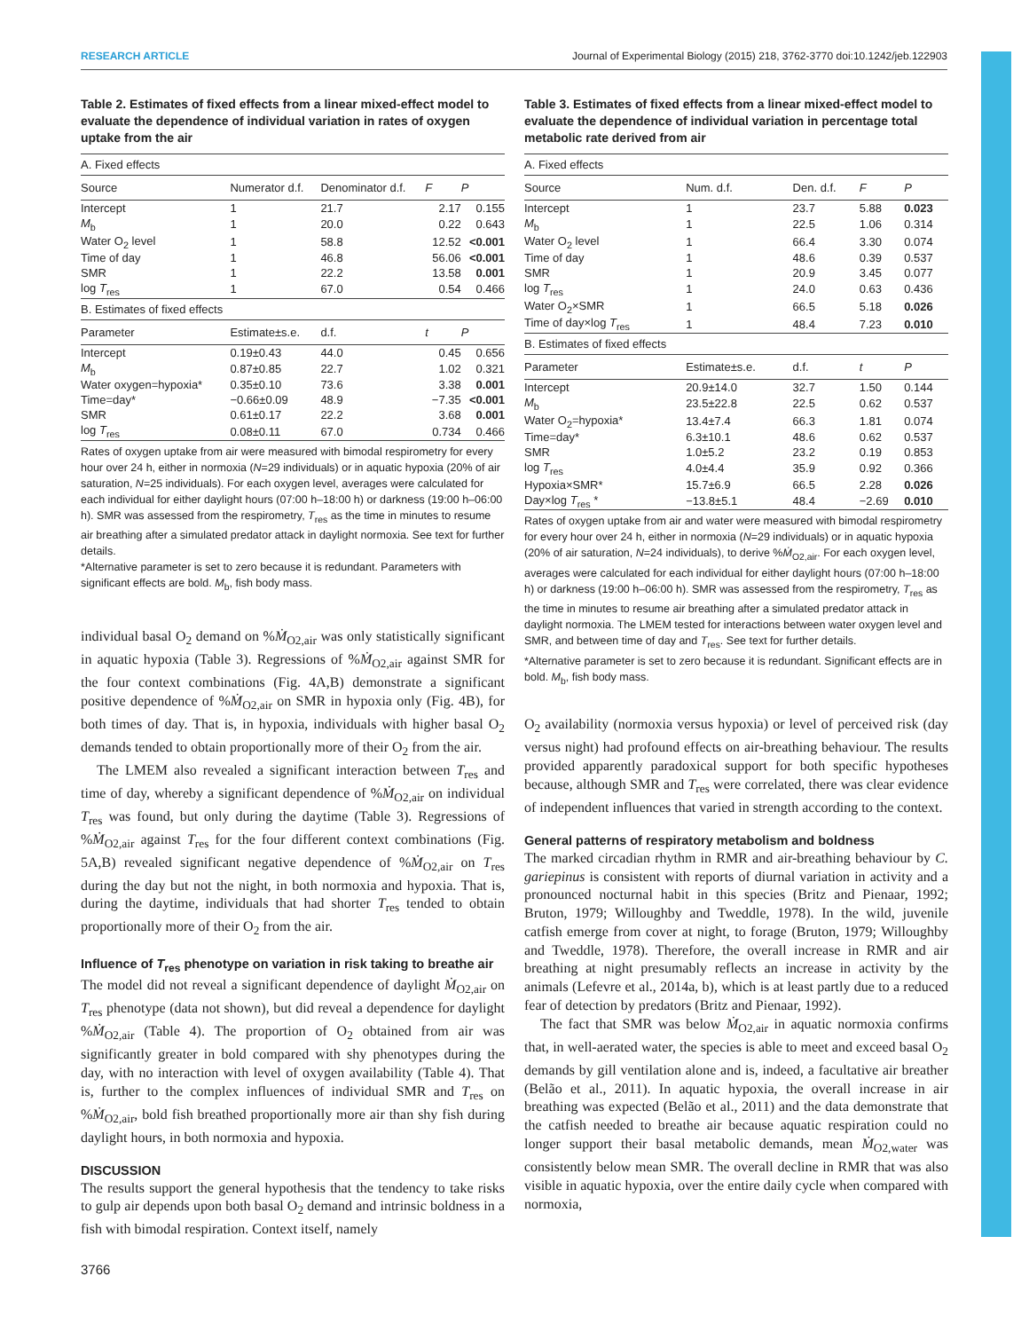RESEARCH ARTICLE Journal of Experimental Biology (2015) 218, 3762-3770 doi:10.1242/jeb.122903
Table 2. Estimates of fixed effects from a linear mixed-effect model to evaluate the dependence of individual variation in rates of oxygen uptake from the air
| A. Fixed effects | | | | |
| Source | Numerator d.f. | Denominator d.f. | F | P |
| Intercept | 1 | 21.7 | 2.17 | 0.155 |
| M<sub>b</sub> | 1 | 20.0 | 0.22 | 0.643 |
| Water O<sub>2</sub> level | 1 | 58.8 | 12.52 | <0.001 |
| Time of day | 1 | 46.8 | 56.06 | <0.001 |
| SMR | 1 | 22.2 | 13.58 | 0.001 |
| log T<sub>res</sub> | 1 | 67.0 | 0.54 | 0.466 |
| B. Estimates of fixed effects | | | | |
| Parameter | Estimate±s.e. | d.f. | t | P |
| Intercept | 0.19±0.43 | 44.0 | 0.45 | 0.656 |
| M<sub>b</sub> | 0.87±0.85 | 22.7 | 1.02 | 0.321 |
| Water oxygen=hypoxia* | 0.35±0.10 | 73.6 | 3.38 | 0.001 |
| Time=day* | −0.66±0.09 | 48.9 | −7.35 | <0.001 |
| SMR | 0.61±0.17 | 22.2 | 3.68 | 0.001 |
| log T<sub>res</sub> | 0.08±0.11 | 67.0 | 0.734 | 0.466 |
Rates of oxygen uptake from air were measured with bimodal respirometry for every hour over 24 h, either in normoxia (N=29 individuals) or in aquatic hypoxia (20% of air saturation, N=25 individuals). For each oxygen level, averages were calculated for each individual for either daylight hours (07:00 h–18:00 h) or darkness (19:00 h–06:00 h). SMR was assessed from the respirometry, T<sub>res</sub> as the time in minutes to resume air breathing after a simulated predator attack in daylight normoxia. See text for further details.
*Alternative parameter is set to zero because it is redundant. Parameters with significant effects are bold. M<sub>b</sub>, fish body mass.
individual basal O<sub>2</sub> demand on %Ṁ<sub>O2,air</sub> was only statistically significant in aquatic hypoxia (Table 3). Regressions of %Ṁ<sub>O2,air</sub> against SMR for the four context combinations (Fig. 4A,B) demonstrate a significant positive dependence of %Ṁ<sub>O2,air</sub> on SMR in hypoxia only (Fig. 4B), for both times of day. That is, in hypoxia, individuals with higher basal O<sub>2</sub> demands tended to obtain proportionally more of their O<sub>2</sub> from the air.
The LMEM also revealed a significant interaction between T<sub>res</sub> and time of day, whereby a significant dependence of %Ṁ<sub>O2,air</sub> on individual T<sub>res</sub> was found, but only during the daytime (Table 3). Regressions of %Ṁ<sub>O2,air</sub> against T<sub>res</sub> for the four different context combinations (Fig. 5A,B) revealed significant negative dependence of %Ṁ<sub>O2,air</sub> on T<sub>res</sub> during the day but not the night, in both normoxia and hypoxia. That is, during the daytime, individuals that had shorter T<sub>res</sub> tended to obtain proportionally more of their O<sub>2</sub> from the air.
Influence of T<sub>res</sub> phenotype on variation in risk taking to breathe air
The model did not reveal a significant dependence of daylight Ṁ<sub>O2,air</sub> on T<sub>res</sub> phenotype (data not shown), but did reveal a dependence for daylight %Ṁ<sub>O2,air</sub> (Table 4). The proportion of O<sub>2</sub> obtained from air was significantly greater in bold compared with shy phenotypes during the day, with no interaction with level of oxygen availability (Table 4). That is, further to the complex influences of individual SMR and T<sub>res</sub> on %Ṁ<sub>O2,air</sub>, bold fish breathed proportionally more air than shy fish during daylight hours, in both normoxia and hypoxia.
DISCUSSION
The results support the general hypothesis that the tendency to take risks to gulp air depends upon both basal O<sub>2</sub> demand and intrinsic boldness in a fish with bimodal respiration. Context itself, namely
Table 3. Estimates of fixed effects from a linear mixed-effect model to evaluate the dependence of individual variation in percentage total metabolic rate derived from air
| A. Fixed effects | | | | |
| Source | Num. d.f. | Den. d.f. | F | P |
| Intercept | 1 | 23.7 | 5.88 | 0.023 |
| M<sub>b</sub> | 1 | 22.5 | 1.06 | 0.314 |
| Water O<sub>2</sub> level | 1 | 66.4 | 3.30 | 0.074 |
| Time of day | 1 | 48.6 | 0.39 | 0.537 |
| SMR | 1 | 20.9 | 3.45 | 0.077 |
| log T<sub>res</sub> | 1 | 24.0 | 0.63 | 0.436 |
| Water O<sub>2</sub>×SMR | 1 | 66.5 | 5.18 | 0.026 |
| Time of day×log T<sub>res</sub> | 1 | 48.4 | 7.23 | 0.010 |
| B. Estimates of fixed effects | | | | |
| Parameter | Estimate±s.e. | d.f. | t | P |
| Intercept | 20.9±14.0 | 32.7 | 1.50 | 0.144 |
| M<sub>b</sub> | 23.5±22.8 | 22.5 | 0.62 | 0.537 |
| Water O<sub>2</sub>=hypoxia* | 13.4±7.4 | 66.3 | 1.81 | 0.074 |
| Time=day* | 6.3±10.1 | 48.6 | 0.62 | 0.537 |
| SMR | 1.0±5.2 | 23.2 | 0.19 | 0.853 |
| log T<sub>res</sub> | 4.0±4.4 | 35.9 | 0.92 | 0.366 |
| Hypoxia×SMR* | 15.7±6.9 | 66.5 | 2.28 | 0.026 |
| Day×log T<sub>res</sub> * | −13.8±5.1 | 48.4 | −2.69 | 0.010 |
Rates of oxygen uptake from air and water were measured with bimodal respirometry for every hour over 24 h, either in normoxia (N=29 individuals) or in aquatic hypoxia (20% of air saturation, N=24 individuals), to derive %Ṁ<sub>O2,air</sub>. For each oxygen level, averages were calculated for each individual for either daylight hours (07:00 h–18:00 h) or darkness (19:00 h–06:00 h). SMR was assessed from the respirometry, T<sub>res</sub> as the time in minutes to resume air breathing after a simulated predator attack in daylight normoxia. The LMEM tested for interactions between water oxygen level and SMR, and between time of day and T<sub>res</sub>. See text for further details.
*Alternative parameter is set to zero because it is redundant. Significant effects are in bold. M<sub>b</sub>, fish body mass.
O<sub>2</sub> availability (normoxia versus hypoxia) or level of perceived risk (day versus night) had profound effects on air-breathing behaviour. The results provided apparently paradoxical support for both specific hypotheses because, although SMR and T<sub>res</sub> were correlated, there was clear evidence of independent influences that varied in strength according to the context.
General patterns of respiratory metabolism and boldness
The marked circadian rhythm in RMR and air-breathing behaviour by C. gariepinus is consistent with reports of diurnal variation in activity and a pronounced nocturnal habit in this species (Britz and Pienaar, 1992; Bruton, 1979; Willoughby and Tweddle, 1978). In the wild, juvenile catfish emerge from cover at night, to forage (Bruton, 1979; Willoughby and Tweddle, 1978). Therefore, the overall increase in RMR and air breathing at night presumably reflects an increase in activity by the animals (Lefevre et al., 2014a, b), which is at least partly due to a reduced fear of detection by predators (Britz and Pienaar, 1992).
The fact that SMR was below Ṁ<sub>O2,air</sub> in aquatic normoxia confirms that, in well-aerated water, the species is able to meet and exceed basal O<sub>2</sub> demands by gill ventilation alone and is, indeed, a facultative air breather (Belão et al., 2011). In aquatic hypoxia, the overall increase in air breathing was expected (Belão et al., 2011) and the data demonstrate that the catfish needed to breathe air because aquatic respiration could no longer support their basal metabolic demands, mean Ṁ<sub>O2,water</sub> was consistently below mean SMR. The overall decline in RMR that was also visible in aquatic hypoxia, over the entire daily cycle when compared with normoxia,
3766